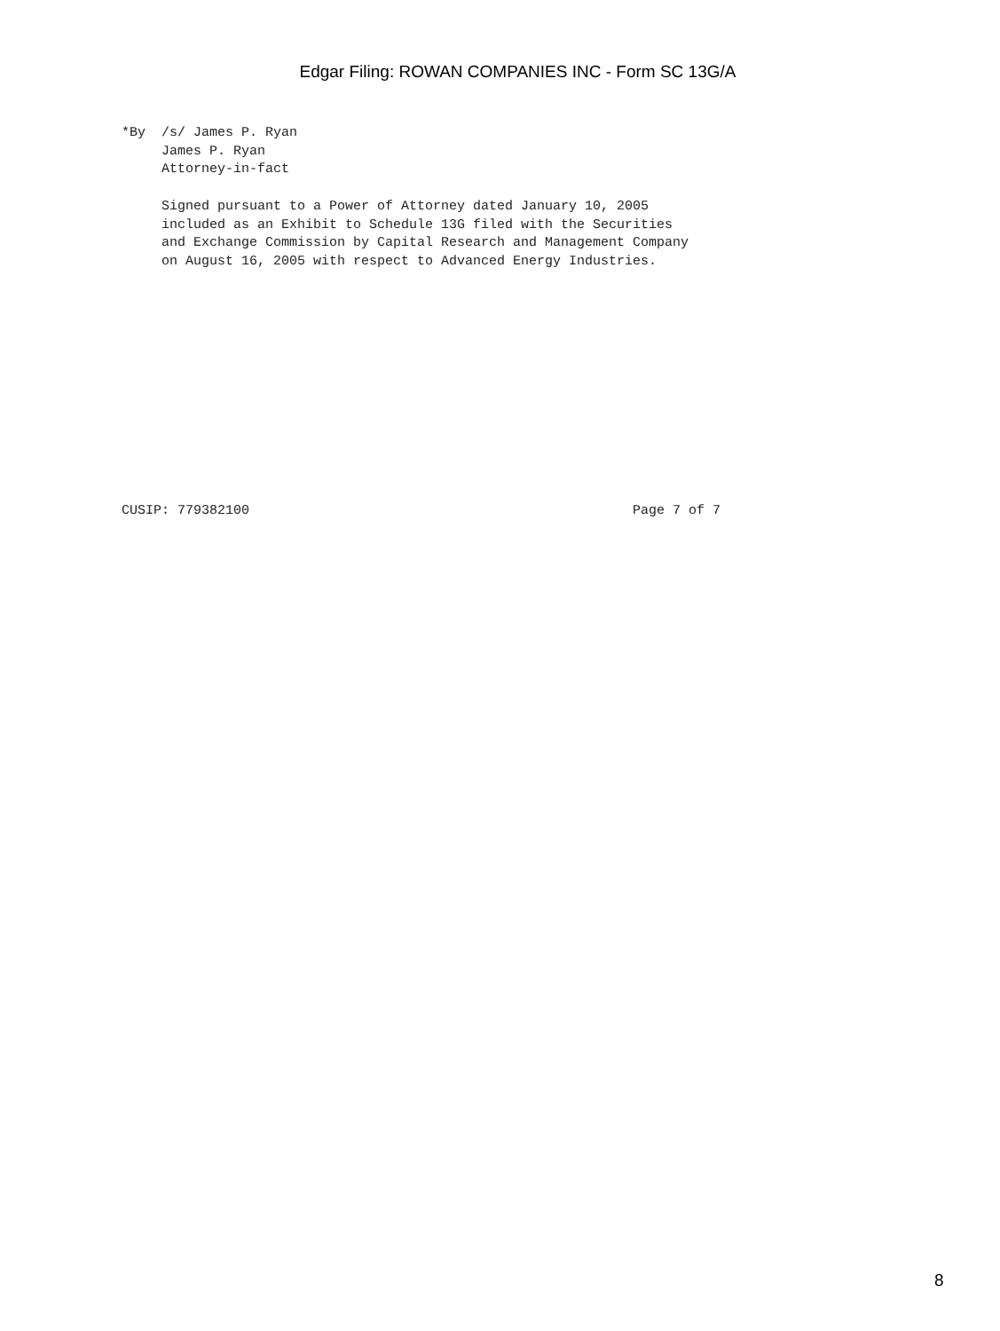Edgar Filing: ROWAN COMPANIES INC - Form SC 13G/A
*By  /s/ James P. Ryan
     James P. Ryan
     Attorney-in-fact

     Signed pursuant to a Power of Attorney dated January 10, 2005
     included as an Exhibit to Schedule 13G filed with the Securities
     and Exchange Commission by Capital Research and Management Company
     on August 16, 2005 with respect to Advanced Energy Industries.
CUSIP: 779382100                                                Page 7 of 7
8